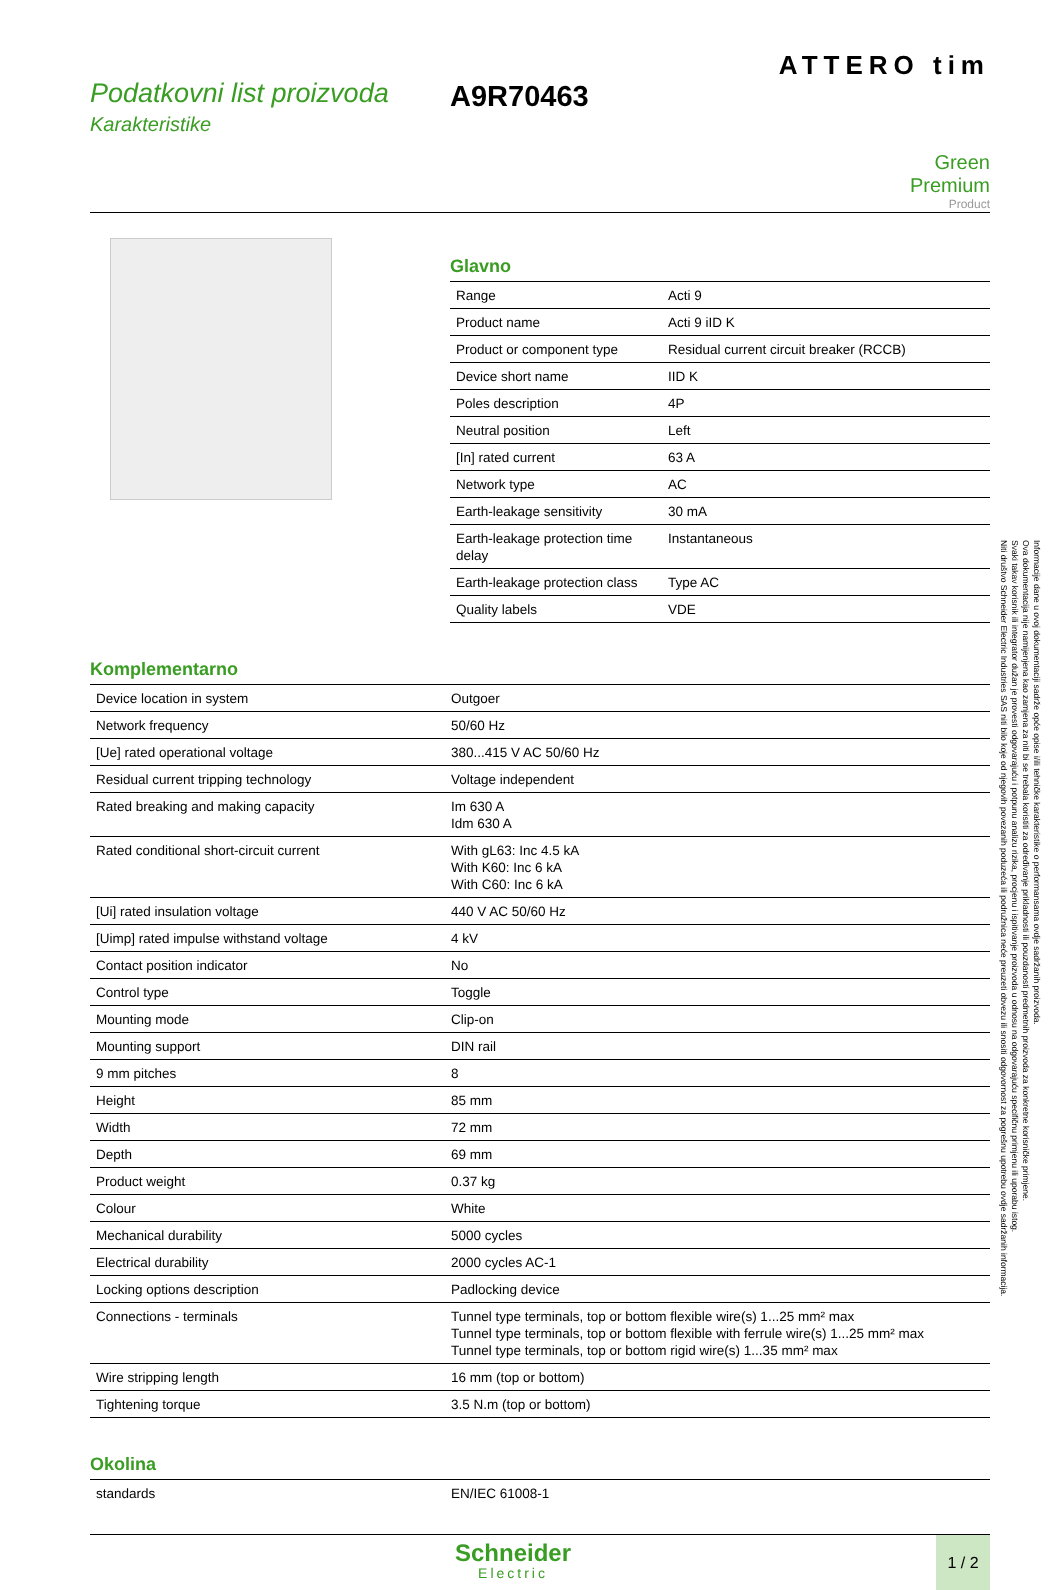Podatkovni list proizvoda
Karakteristike
A9R70463
ATTERO tim
Green
Premium
Product
Glavno
| Range | Acti 9 |
| Product name | Acti 9 iID K |
| Product or component type | Residual current circuit breaker (RCCB) |
| Device short name | IID K |
| Poles description | 4P |
| Neutral position | Left |
| [In] rated current | 63 A |
| Network type | AC |
| Earth-leakage sensitivity | 30 mA |
| Earth-leakage protection time delay | Instantaneous |
| Earth-leakage protection class | Type AC |
| Quality labels | VDE |
Komplementarno
| Device location in system | Outgoer |
| Network frequency | 50/60 Hz |
| [Ue] rated operational voltage | 380...415 V AC 50/60 Hz |
| Residual current tripping technology | Voltage independent |
| Rated breaking and making capacity | Im 630 A Idm 630 A |
| Rated conditional short-circuit current | With gL63: Inc 4.5 kA With K60: Inc 6 kA With C60: Inc 6 kA |
| [Ui] rated insulation voltage | 440 V AC 50/60 Hz |
| [Uimp] rated impulse withstand voltage | 4 kV |
| Contact position indicator | No |
| Control type | Toggle |
| Mounting mode | Clip-on |
| Mounting support | DIN rail |
| 9 mm pitches | 8 |
| Height | 85 mm |
| Width | 72 mm |
| Depth | 69 mm |
| Product weight | 0.37 kg |
| Colour | White |
| Mechanical durability | 5000 cycles |
| Electrical durability | 2000 cycles AC-1 |
| Locking options description | Padlocking device |
| Connections - terminals | Tunnel type terminals, top or bottom flexible wire(s) 1...25 mm² max Tunnel type terminals, top or bottom flexible with ferrule wire(s) 1...25 mm² max Tunnel type terminals, top or bottom rigid wire(s) 1...35 mm² max |
| Wire stripping length | 16 mm (top or bottom) |
| Tightening torque | 3.5 N.m (top or bottom) |
Okolina
| standards | EN/IEC 61008-1 |
Schneider
Electric
1 / 2
Informacije dane u ovoj dokumentaciji sadrže opće opise i/ili tehničke karakteristike o performansama ovdje sadržanih proizvoda.
Ova dokumentacija nije namijenjena kao zamjena za niti bi se trebala koristiti za određivanje prikladnosti ili pouzdanosti predmetnih proizvoda za konkretne korisničke primjene.
Svaki takav korisnik ili integrator dužan je provesti odgovarajuću i potpunu analizu rizika, procjenu i ispitivanje proizvoda u odnosu na odgovarajuću specifičnu primjenu ili uporabu istog.
Niti društvo Schneider Electric Industries SAS niti bilo koje od njegovih povezanih poduzeća ili podružnica neće preuzeti obvezu ili snositi odgovornost za pogrešnu upotrebu ovdje sadržanih informacija.